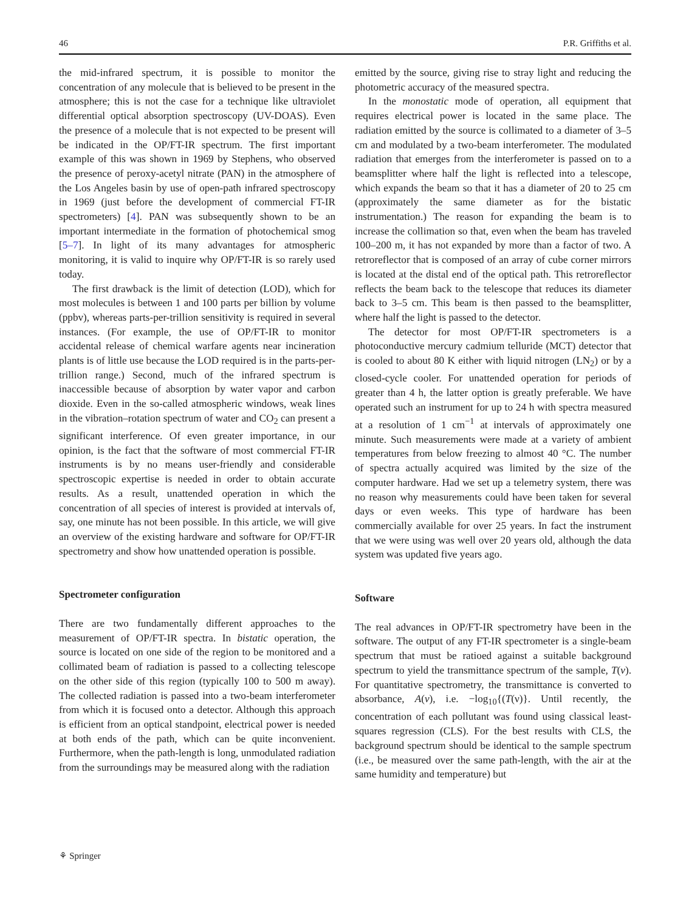46 P.R. Griffiths et al.
the mid-infrared spectrum, it is possible to monitor the concentration of any molecule that is believed to be present in the atmosphere; this is not the case for a technique like ultraviolet differential optical absorption spectroscopy (UV-DOAS). Even the presence of a molecule that is not expected to be present will be indicated in the OP/FT-IR spectrum. The first important example of this was shown in 1969 by Stephens, who observed the presence of peroxy-acetyl nitrate (PAN) in the atmosphere of the Los Angeles basin by use of open-path infrared spectroscopy in 1969 (just before the development of commercial FT-IR spectrometers) [4]. PAN was subsequently shown to be an important intermediate in the formation of photochemical smog [5–7]. In light of its many advantages for atmospheric monitoring, it is valid to inquire why OP/FT-IR is so rarely used today.
The first drawback is the limit of detection (LOD), which for most molecules is between 1 and 100 parts per billion by volume (ppbv), whereas parts-per-trillion sensitivity is required in several instances. (For example, the use of OP/FT-IR to monitor accidental release of chemical warfare agents near incineration plants is of little use because the LOD required is in the parts-per-trillion range.) Second, much of the infrared spectrum is inaccessible because of absorption by water vapor and carbon dioxide. Even in the so-called atmospheric windows, weak lines in the vibration–rotation spectrum of water and CO<sub>2</sub> can present a significant interference. Of even greater importance, in our opinion, is the fact that the software of most commercial FT-IR instruments is by no means user-friendly and considerable spectroscopic expertise is needed in order to obtain accurate results. As a result, unattended operation in which the concentration of all species of interest is provided at intervals of, say, one minute has not been possible. In this article, we will give an overview of the existing hardware and software for OP/FT-IR spectrometry and show how unattended operation is possible.
Spectrometer configuration
There are two fundamentally different approaches to the measurement of OP/FT-IR spectra. In bistatic operation, the source is located on one side of the region to be monitored and a collimated beam of radiation is passed to a collecting telescope on the other side of this region (typically 100 to 500 m away). The collected radiation is passed into a two-beam interferometer from which it is focused onto a detector. Although this approach is efficient from an optical standpoint, electrical power is needed at both ends of the path, which can be quite inconvenient. Furthermore, when the path-length is long, unmodulated radiation from the surroundings may be measured along with the radiation
emitted by the source, giving rise to stray light and reducing the photometric accuracy of the measured spectra.
In the monostatic mode of operation, all equipment that requires electrical power is located in the same place. The radiation emitted by the source is collimated to a diameter of 3–5 cm and modulated by a two-beam interferometer. The modulated radiation that emerges from the interferometer is passed on to a beamsplitter where half the light is reflected into a telescope, which expands the beam so that it has a diameter of 20 to 25 cm (approximately the same diameter as for the bistatic instrumentation.) The reason for expanding the beam is to increase the collimation so that, even when the beam has traveled 100–200 m, it has not expanded by more than a factor of two. A retroreflector that is composed of an array of cube corner mirrors is located at the distal end of the optical path. This retroreflector reflects the beam back to the telescope that reduces its diameter back to 3–5 cm. This beam is then passed to the beamsplitter, where half the light is passed to the detector.
The detector for most OP/FT-IR spectrometers is a photoconductive mercury cadmium telluride (MCT) detector that is cooled to about 80 K either with liquid nitrogen (LN<sub>2</sub>) or by a closed-cycle cooler. For unattended operation for periods of greater than 4 h, the latter option is greatly preferable. We have operated such an instrument for up to 24 h with spectra measured at a resolution of 1 cm<sup>−1</sup> at intervals of approximately one minute. Such measurements were made at a variety of ambient temperatures from below freezing to almost 40 °C. The number of spectra actually acquired was limited by the size of the computer hardware. Had we set up a telemetry system, there was no reason why measurements could have been taken for several days or even weeks. This type of hardware has been commercially available for over 25 years. In fact the instrument that we were using was well over 20 years old, although the data system was updated five years ago.
Software
The real advances in OP/FT-IR spectrometry have been in the software. The output of any FT-IR spectrometer is a single-beam spectrum that must be ratioed against a suitable background spectrum to yield the transmittance spectrum of the sample, T(ν). For quantitative spectrometry, the transmittance is converted to absorbance, A(ν), i.e. −log<sub>10</sub>{(T(ν)}. Until recently, the concentration of each pollutant was found using classical least-squares regression (CLS). For the best results with CLS, the background spectrum should be identical to the sample spectrum (i.e., be measured over the same path-length, with the air at the same humidity and temperature) but
⚘ Springer